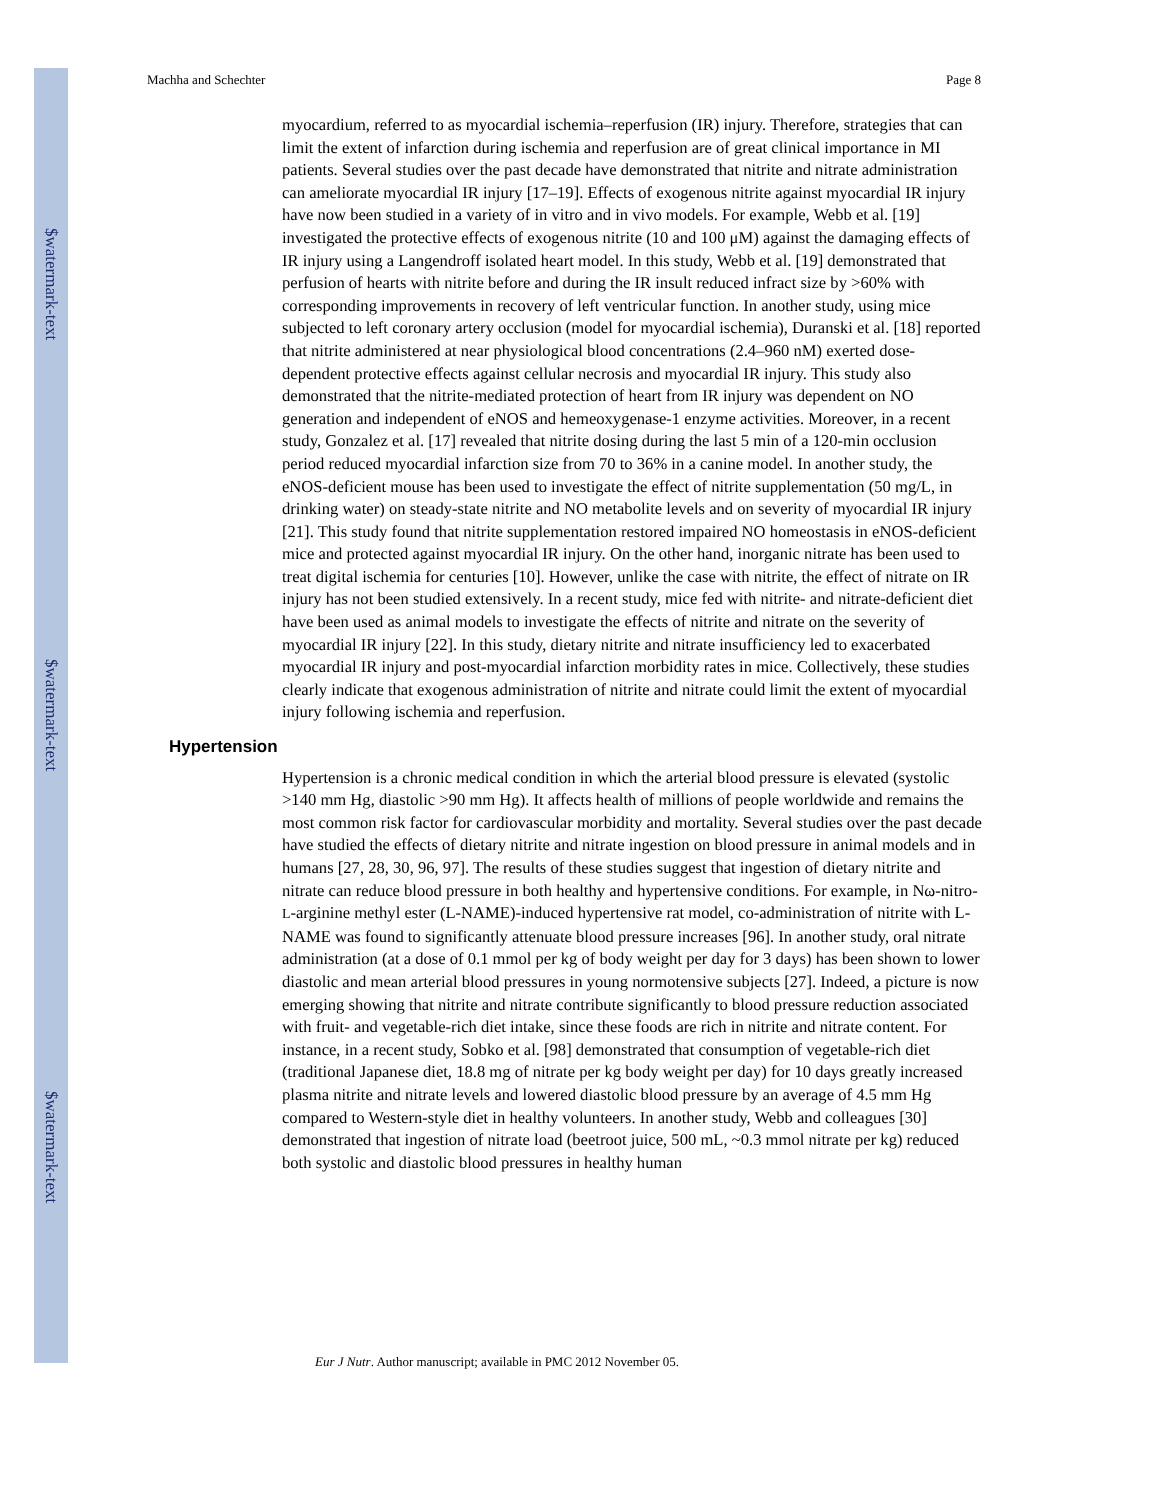$watermark-text
$watermark-text
$watermark-text
Machha and Schechter Page 8
myocardium, referred to as myocardial ischemia–reperfusion (IR) injury. Therefore, strategies that can limit the extent of infarction during ischemia and reperfusion are of great clinical importance in MI patients. Several studies over the past decade have demonstrated that nitrite and nitrate administration can ameliorate myocardial IR injury [17–19]. Effects of exogenous nitrite against myocardial IR injury have now been studied in a variety of in vitro and in vivo models. For example, Webb et al. [19] investigated the protective effects of exogenous nitrite (10 and 100 μM) against the damaging effects of IR injury using a Langendroff isolated heart model. In this study, Webb et al. [19] demonstrated that perfusion of hearts with nitrite before and during the IR insult reduced infract size by >60% with corresponding improvements in recovery of left ventricular function. In another study, using mice subjected to left coronary artery occlusion (model for myocardial ischemia), Duranski et al. [18] reported that nitrite administered at near physiological blood concentrations (2.4–960 nM) exerted dose-dependent protective effects against cellular necrosis and myocardial IR injury. This study also demonstrated that the nitrite-mediated protection of heart from IR injury was dependent on NO generation and independent of eNOS and hemeoxygenase-1 enzyme activities. Moreover, in a recent study, Gonzalez et al. [17] revealed that nitrite dosing during the last 5 min of a 120-min occlusion period reduced myocardial infarction size from 70 to 36% in a canine model. In another study, the eNOS-deficient mouse has been used to investigate the effect of nitrite supplementation (50 mg/L, in drinking water) on steady-state nitrite and NO metabolite levels and on severity of myocardial IR injury [21]. This study found that nitrite supplementation restored impaired NO homeostasis in eNOS-deficient mice and protected against myocardial IR injury. On the other hand, inorganic nitrate has been used to treat digital ischemia for centuries [10]. However, unlike the case with nitrite, the effect of nitrate on IR injury has not been studied extensively. In a recent study, mice fed with nitrite- and nitrate-deficient diet have been used as animal models to investigate the effects of nitrite and nitrate on the severity of myocardial IR injury [22]. In this study, dietary nitrite and nitrate insufficiency led to exacerbated myocardial IR injury and post-myocardial infarction morbidity rates in mice. Collectively, these studies clearly indicate that exogenous administration of nitrite and nitrate could limit the extent of myocardial injury following ischemia and reperfusion.
Hypertension
Hypertension is a chronic medical condition in which the arterial blood pressure is elevated (systolic >140 mm Hg, diastolic >90 mm Hg). It affects health of millions of people worldwide and remains the most common risk factor for cardiovascular morbidity and mortality. Several studies over the past decade have studied the effects of dietary nitrite and nitrate ingestion on blood pressure in animal models and in humans [27, 28, 30, 96, 97]. The results of these studies suggest that ingestion of dietary nitrite and nitrate can reduce blood pressure in both healthy and hypertensive conditions. For example, in Nω-nitro-L-arginine methyl ester (L-NAME)-induced hypertensive rat model, co-administration of nitrite with L-NAME was found to significantly attenuate blood pressure increases [96]. In another study, oral nitrate administration (at a dose of 0.1 mmol per kg of body weight per day for 3 days) has been shown to lower diastolic and mean arterial blood pressures in young normotensive subjects [27]. Indeed, a picture is now emerging showing that nitrite and nitrate contribute significantly to blood pressure reduction associated with fruit- and vegetable-rich diet intake, since these foods are rich in nitrite and nitrate content. For instance, in a recent study, Sobko et al. [98] demonstrated that consumption of vegetable-rich diet (traditional Japanese diet, 18.8 mg of nitrate per kg body weight per day) for 10 days greatly increased plasma nitrite and nitrate levels and lowered diastolic blood pressure by an average of 4.5 mm Hg compared to Western-style diet in healthy volunteers. In another study, Webb and colleagues [30] demonstrated that ingestion of nitrate load (beetroot juice, 500 mL, ~0.3 mmol nitrate per kg) reduced both systolic and diastolic blood pressures in healthy human
Eur J Nutr. Author manuscript; available in PMC 2012 November 05.